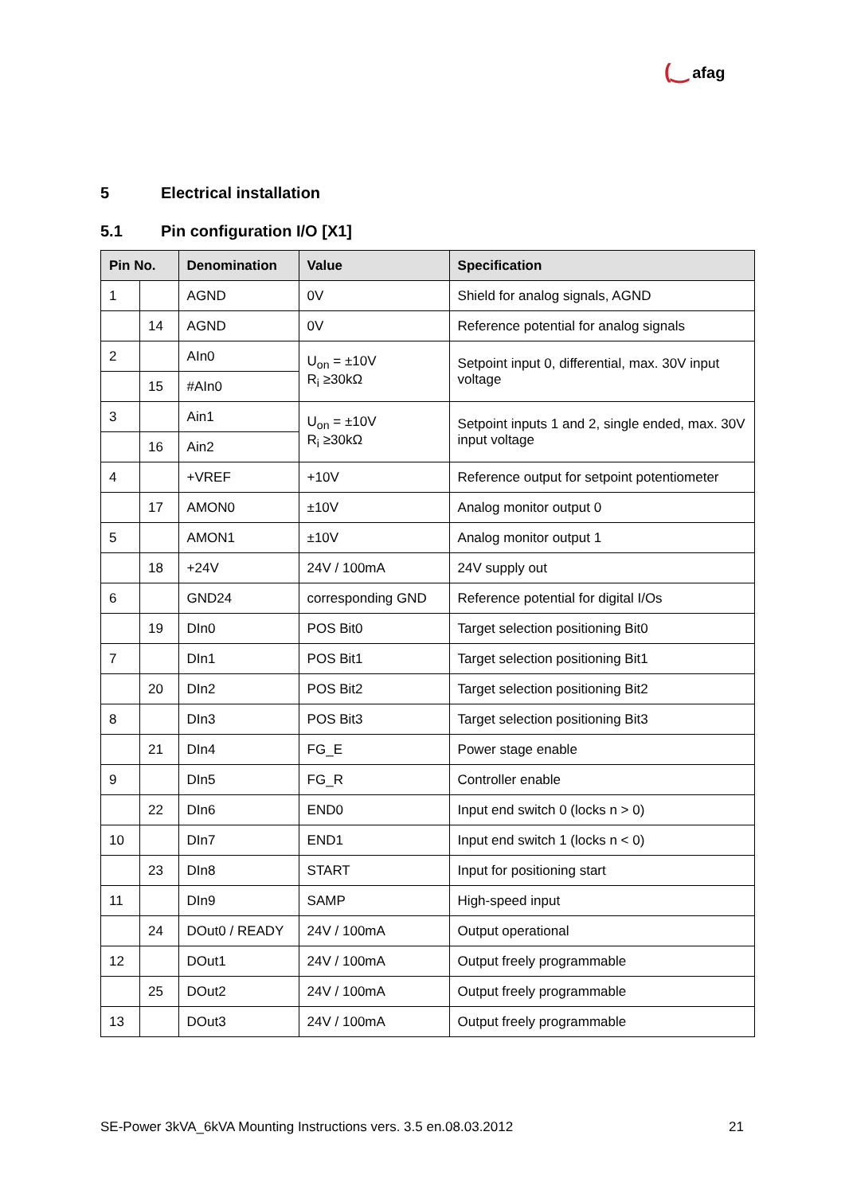(‿ afag
5 Electrical installation
5.1 Pin configuration I/O [X1]
| Pin No. | | Denomination | Value | Specification |
| --- | --- | --- | --- | --- |
| 1 | | AGND | 0V | Shield for analog signals, AGND |
| | 14 | AGND | 0V | Reference potential for analog signals |
| 2 | | AIn0 | U<sub>on</sub> = ±10V R<sub>i</sub> ≥30kΩ | Setpoint input 0, differential, max. 30V input voltage |
| | 15 | #AIn0 | | |
| 3 | | Ain1 | U<sub>on</sub> = ±10V R<sub>i</sub> ≥30kΩ | Setpoint inputs 1 and 2, single ended, max. 30V input voltage |
| | 16 | Ain2 | | |
| 4 | | +VREF | +10V | Reference output for setpoint potentiometer |
| | 17 | AMON0 | ±10V | Analog monitor output 0 |
| 5 | | AMON1 | ±10V | Analog monitor output 1 |
| | 18 | +24V | 24V / 100mA | 24V supply out |
| 6 | | GND24 | corresponding GND | Reference potential for digital I/Os |
| | 19 | DIn0 | POS Bit0 | Target selection positioning Bit0 |
| 7 | | DIn1 | POS Bit1 | Target selection positioning Bit1 |
| | 20 | DIn2 | POS Bit2 | Target selection positioning Bit2 |
| 8 | | DIn3 | POS Bit3 | Target selection positioning Bit3 |
| | 21 | DIn4 | FG_E | Power stage enable |
| 9 | | DIn5 | FG_R | Controller enable |
| | 22 | DIn6 | END0 | Input end switch 0 (locks n > 0) |
| 10 | | DIn7 | END1 | Input end switch 1 (locks n < 0) |
| | 23 | DIn8 | START | Input for positioning start |
| 11 | | DIn9 | SAMP | High-speed input |
| | 24 | DOut0 / READY | 24V / 100mA | Output operational |
| 12 | | DOut1 | 24V / 100mA | Output freely programmable |
| | 25 | DOut2 | 24V / 100mA | Output freely programmable |
| 13 | | DOut3 | 24V / 100mA | Output freely programmable |
SE-Power 3kVA_6kVA Mounting Instructions vers. 3.5 en.08.03.2012 21